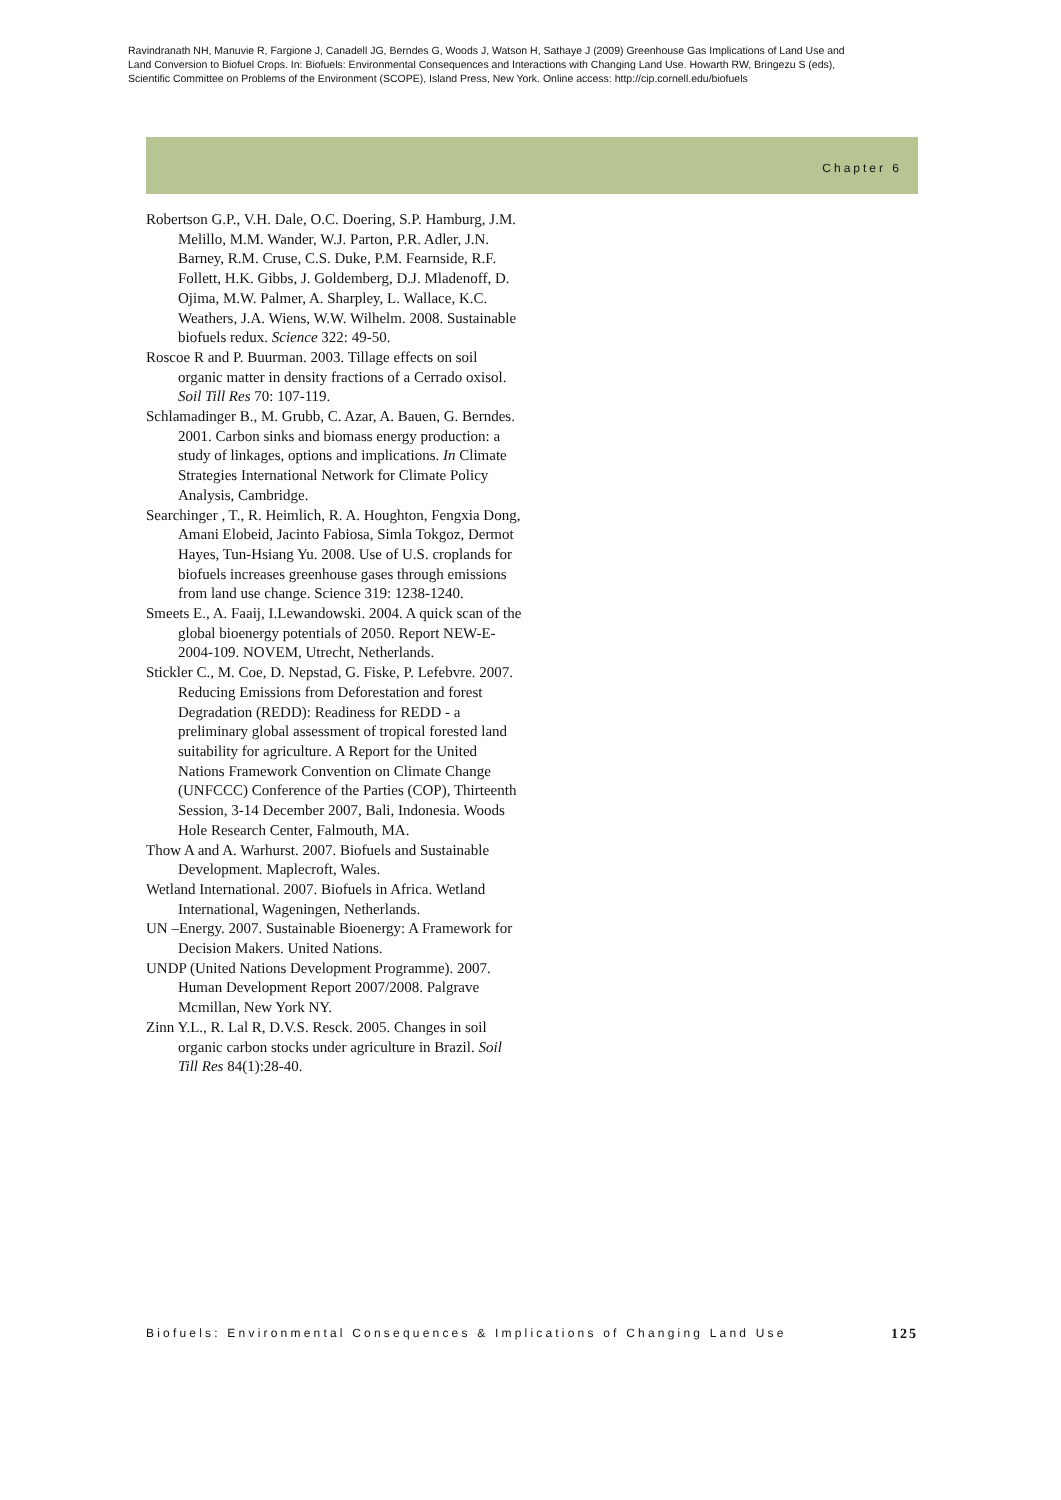Ravindranath NH, Manuvie R, Fargione J, Canadell JG, Berndes G, Woods J, Watson H, Sathaye J (2009) Greenhouse Gas Implications of Land Use and Land Conversion to Biofuel Crops. In: Biofuels: Environmental Consequences and Interactions with Changing Land Use. Howarth RW, Bringezu S (eds), Scientific Committee on Problems of the Environment (SCOPE), Island Press, New York. Online access: http://cip.cornell.edu/biofuels
Chapter 6
Robertson G.P., V.H. Dale, O.C. Doering, S.P. Hamburg, J.M. Melillo, M.M. Wander, W.J. Parton, P.R. Adler, J.N. Barney, R.M. Cruse, C.S. Duke, P.M. Fearnside, R.F. Follett, H.K. Gibbs, J. Goldemberg, D.J. Mladenoff, D. Ojima, M.W. Palmer, A. Sharpley, L. Wallace, K.C. Weathers, J.A. Wiens, W.W. Wilhelm. 2008. Sustainable biofuels redux. Science 322: 49-50.
Roscoe R and P. Buurman. 2003. Tillage effects on soil organic matter in density fractions of a Cerrado oxisol. Soil Till Res 70: 107-119.
Schlamadinger B., M. Grubb, C. Azar, A. Bauen, G. Berndes. 2001. Carbon sinks and biomass energy production: a study of linkages, options and implications. In Climate Strategies International Network for Climate Policy Analysis, Cambridge.
Searchinger , T., R. Heimlich, R. A. Houghton, Fengxia Dong, Amani Elobeid, Jacinto Fabiosa, Simla Tokgoz, Dermot Hayes, Tun-Hsiang Yu. 2008. Use of U.S. croplands for biofuels increases greenhouse gases through emissions from land use change. Science 319: 1238-1240.
Smeets E., A. Faaij, I.Lewandowski. 2004. A quick scan of the global bioenergy potentials of 2050. Report NEW-E-2004-109. NOVEM, Utrecht, Netherlands.
Stickler C., M. Coe, D. Nepstad, G. Fiske, P. Lefebvre. 2007. Reducing Emissions from Deforestation and forest Degradation (REDD): Readiness for REDD - a preliminary global assessment of tropical forested land suitability for agriculture. A Report for the United Nations Framework Convention on Climate Change (UNFCCC) Conference of the Parties (COP), Thirteenth Session, 3-14 December 2007, Bali, Indonesia. Woods Hole Research Center, Falmouth, MA.
Thow A and A. Warhurst. 2007. Biofuels and Sustainable Development. Maplecroft, Wales.
Wetland International. 2007. Biofuels in Africa. Wetland International, Wageningen, Netherlands.
UN –Energy. 2007. Sustainable Bioenergy: A Framework for Decision Makers. United Nations.
UNDP (United Nations Development Programme). 2007. Human Development Report 2007/2008. Palgrave Mcmillan, New York NY.
Zinn Y.L., R. Lal R, D.V.S. Resck. 2005. Changes in soil organic carbon stocks under agriculture in Brazil. Soil Till Res 84(1):28-40.
Biofuels: Environmental Consequences & Implications of Changing Land Use 125